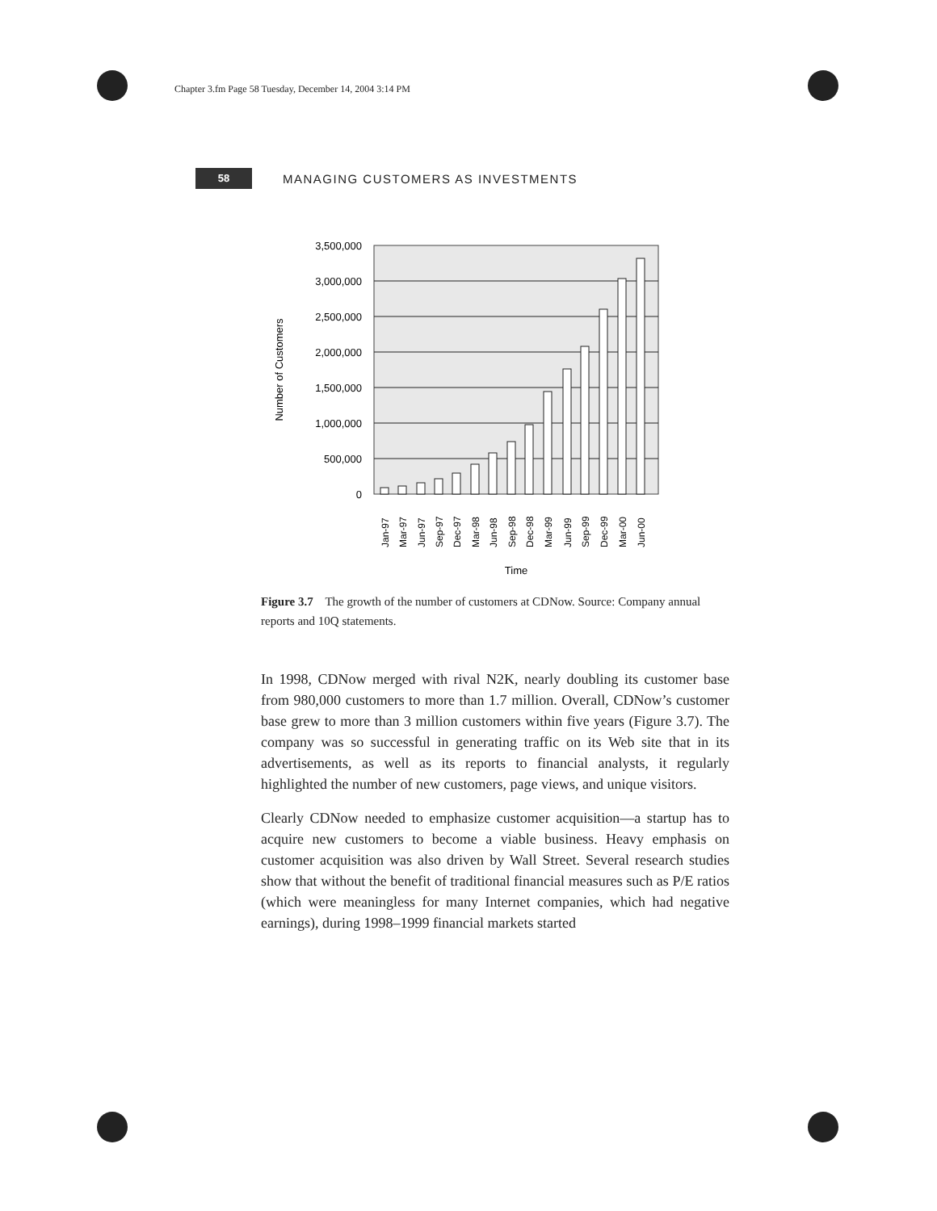Chapter 3.fm Page 58 Tuesday, December 14, 2004 3:14 PM
58
MANAGING CUSTOMERS AS INVESTMENTS
3,500,000
3,000,000
2,500,000
2,000,000
1,500,000
1,000,000
500,000
0
Number of Customers
Jan-97
Mar-97
Jun-97
Sep-97
Dec-97
Mar-98
Jun-98
Sep-98
Dec-98
Mar-99
Jun-99
Sep-99
Dec-99
Mar-00
Jun-00
Time
Figure 3.7 The growth of the number of customers at CDNow. Source: Company annual reports and 10Q statements.
In 1998, CDNow merged with rival N2K, nearly doubling its customer base from 980,000 customers to more than 1.7 million. Overall, CDNow’s customer base grew to more than 3 million customers within five years (Figure 3.7). The company was so successful in generating traffic on its Web site that in its advertisements, as well as its reports to financial analysts, it regularly highlighted the number of new customers, page views, and unique visitors.
Clearly CDNow needed to emphasize customer acquisition—a startup has to acquire new customers to become a viable business. Heavy emphasis on customer acquisition was also driven by Wall Street. Several research studies show that without the benefit of traditional financial measures such as P/E ratios (which were meaningless for many Internet companies, which had negative earnings), during 1998–1999 financial markets started